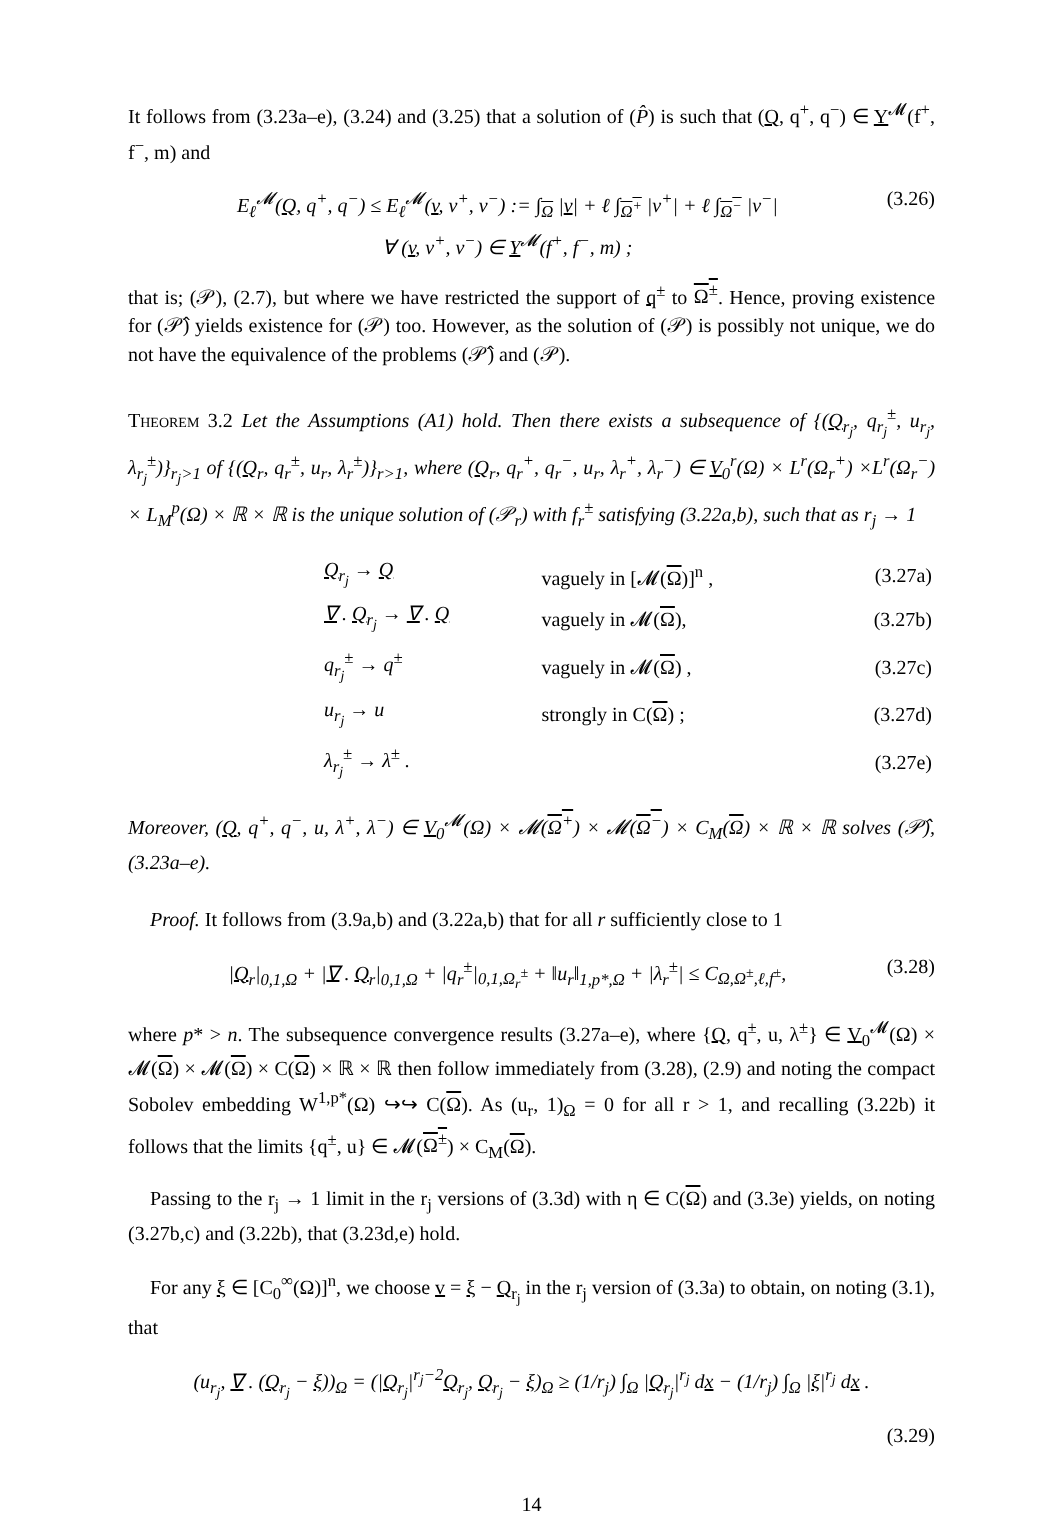It follows from (3.23a–e), (3.24) and (3.25) that a solution of (P̂) is such that (Q, q<sup>+</sup>, q<sup>−</sup>) ∈ Y<sup>𝓜</sup>(f<sup>+</sup>, f<sup>−</sup>, m) and
E<sub>ℓ</sub><sup>𝓜</sup>(Q, q<sup>+</sup>, q<sup>−</sup>) ≤ E<sub>ℓ</sub><sup>𝓜</sup>(v, v<sup>+</sup>, v<sup>−</sup>) := ∫<sub>Ω</sub> |v| + ℓ ∫<sub>Ω<sup>+</sup></sub> |v<sup>+</sup>| + ℓ ∫<sub>Ω<sup>−</sup></sub> |v<sup>−</sup>|
∀ (v, v<sup>+</sup>, v<sup>−</sup>) ∈ Y<sup>𝓜</sup>(f<sup>+</sup>, f<sup>−</sup>, m) ; (3.26)
that is; (𝒫), (2.7), but where we have restricted the support of q<sup>±</sup> to Ω<sup>±</sup>. Hence, proving existence for (𝒫̂) yields existence for (𝒫) too. However, as the solution of (𝒫) is possibly not unique, we do not have the equivalence of the problems (𝒫̂) and (𝒫).
Theorem 3.2 Let the Assumptions (A1) hold. Then there exists a subsequence of {(Q<sub>r<sub>j</sub></sub>, q<sub>r<sub>j</sub></sub><sup>±</sup>, u<sub>r<sub>j</sub></sub>, λ<sub>r<sub>j</sub></sub><sup>±</sup>)}<sub>r<sub>j</sub>>1</sub> of {(Q<sub>r</sub>, q<sub>r</sub><sup>±</sup>, u<sub>r</sub>, λ<sub>r</sub><sup>±</sup>)}<sub>r>1</sub>, where (Q<sub>r</sub>, q<sub>r</sub><sup>+</sup>, q<sub>r</sub><sup>−</sup>, u<sub>r</sub>, λ<sub>r</sub><sup>+</sup>, λ<sub>r</sub><sup>−</sup>) ∈ V<sub>0</sub><sup>r</sup>(Ω) × L<sup>r</sup>(Ω<sub>r</sub><sup>+</sup>) ×L<sup>r</sup>(Ω<sub>r</sub><sup>−</sup>) × L<sub>M</sub><sup>p</sup>(Ω) × ℝ × ℝ is the unique solution of (𝒫<sub>r</sub>) with f<sub>r</sub><sup>±</sup> satisfying (3.22a,b), such that as r<sub>j</sub> → 1
| Q<sub>r<sub>j</sub></sub> → Q | vaguely in [𝓜( Ω )]<sup>n</sup> , | (3.27a) |
| ∇ . Q<sub>r<sub>j</sub></sub> → ∇ . Q | vaguely in 𝓜( Ω ), | (3.27b) |
| q<sub>r<sub>j</sub></sub><sup>±</sup> → q<sup>±</sup> | vaguely in 𝓜( Ω ) , | (3.27c) |
| u<sub>r<sub>j</sub></sub> → u | strongly in C( Ω ) ; | (3.27d) |
| λ<sub>r<sub>j</sub></sub><sup>±</sup> → λ<sup>±</sup> . | | (3.27e) |
Moreover, (Q, q<sup>+</sup>, q<sup>−</sup>, u, λ<sup>+</sup>, λ<sup>−</sup>) ∈ V<sub>0</sub><sup>𝓜</sup>(Ω) × 𝓜(Ω<sup>+</sup>) × 𝓜(Ω<sup>−</sup>) × C<sub>M</sub>(Ω) × ℝ × ℝ solves (𝒫̂), (3.23a–e).
Proof. It follows from (3.9a,b) and (3.22a,b) that for all r sufficiently close to 1
|Q<sub>r</sub>|<sub>0,1,Ω</sub> + |∇ . Q<sub>r</sub>|<sub>0,1,Ω</sub> + |q<sub>r</sub><sup>±</sup>|<sub>0,1,Ω<sub>r</sub><sup>±</sup></sub> + ‖u<sub>r</sub>‖<sub>1,p*,Ω</sub> + |λ<sub>r</sub><sup>±</sup>| ≤ C<sub>Ω,Ω<sup>±</sup>,ℓ,f<sup>±</sup></sub>, (3.28)
where p* > n. The subsequence convergence results (3.27a–e), where {Q, q<sup>±</sup>, u, λ<sup>±</sup>} ∈ V<sub>0</sub><sup>𝓜</sup>(Ω) × 𝓜(Ω) × 𝓜(Ω) × C(Ω) × ℝ × ℝ then follow immediately from (3.28), (2.9) and noting the compact Sobolev embedding W<sup>1,p*</sup>(Ω) ↪↪ C(Ω). As (u<sub>r</sub>, 1)<sub>Ω</sub> = 0 for all r > 1, and recalling (3.22b) it follows that the limits {q<sup>±</sup>, u} ∈ 𝓜(Ω<sup>±</sup>) × C<sub>M</sub>(Ω).
Passing to the r<sub>j</sub> → 1 limit in the r<sub>j</sub> versions of (3.3d) with η ∈ C(Ω) and (3.3e) yields, on noting (3.27b,c) and (3.22b), that (3.23d,e) hold.
For any ξ ∈ [C<sub>0</sub><sup>∞</sup>(Ω)]<sup>n</sup>, we choose v = ξ − Q<sub>r<sub>j</sub></sub> in the r<sub>j</sub> version of (3.3a) to obtain, on noting (3.1), that
(u<sub>r<sub>j</sub></sub>, ∇ . (Q<sub>r<sub>j</sub></sub> − ξ))<sub>Ω</sub> = (|Q<sub>r<sub>j</sub></sub>|<sup>r<sub>j</sub>−2</sup>Q<sub>r<sub>j</sub></sub>, Q<sub>r<sub>j</sub></sub> − ξ)<sub>Ω</sub> ≥ (1/r<sub>j</sub>) ∫<sub>Ω</sub> |Q<sub>r<sub>j</sub></sub>|<sup>r<sub>j</sub></sup> dx − (1/r<sub>j</sub>) ∫<sub>Ω</sub> |ξ|<sup>r<sub>j</sub></sup> dx .
(3.29)
14